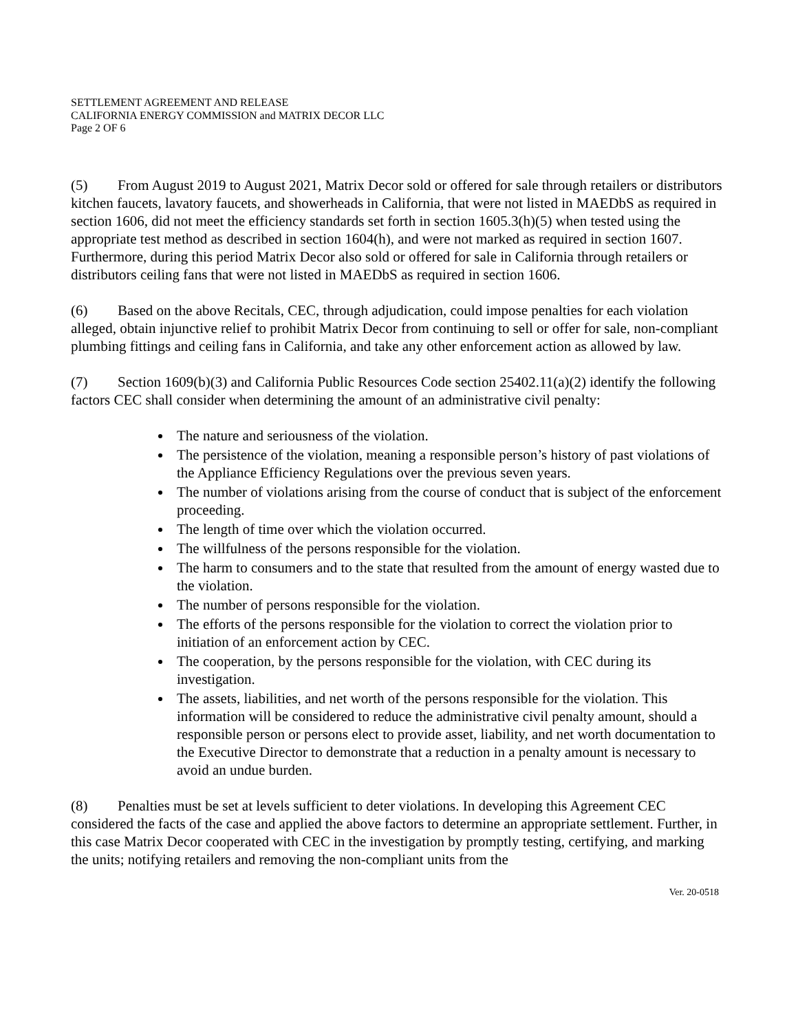SETTLEMENT AGREEMENT AND RELEASE
CALIFORNIA ENERGY COMMISSION and MATRIX DECOR LLC
Page 2 OF 6
(5) From August 2019 to August 2021, Matrix Decor sold or offered for sale through retailers or distributors kitchen faucets, lavatory faucets, and showerheads in California, that were not listed in MAEDbS as required in section 1606, did not meet the efficiency standards set forth in section 1605.3(h)(5) when tested using the appropriate test method as described in section 1604(h), and were not marked as required in section 1607. Furthermore, during this period Matrix Decor also sold or offered for sale in California through retailers or distributors ceiling fans that were not listed in MAEDbS as required in section 1606.
(6) Based on the above Recitals, CEC, through adjudication, could impose penalties for each violation alleged, obtain injunctive relief to prohibit Matrix Decor from continuing to sell or offer for sale, non-compliant plumbing fittings and ceiling fans in California, and take any other enforcement action as allowed by law.
(7) Section 1609(b)(3) and California Public Resources Code section 25402.11(a)(2) identify the following factors CEC shall consider when determining the amount of an administrative civil penalty:
The nature and seriousness of the violation.
The persistence of the violation, meaning a responsible person’s history of past violations of the Appliance Efficiency Regulations over the previous seven years.
The number of violations arising from the course of conduct that is subject of the enforcement proceeding.
The length of time over which the violation occurred.
The willfulness of the persons responsible for the violation.
The harm to consumers and to the state that resulted from the amount of energy wasted due to the violation.
The number of persons responsible for the violation.
The efforts of the persons responsible for the violation to correct the violation prior to initiation of an enforcement action by CEC.
The cooperation, by the persons responsible for the violation, with CEC during its investigation.
The assets, liabilities, and net worth of the persons responsible for the violation. This information will be considered to reduce the administrative civil penalty amount, should a responsible person or persons elect to provide asset, liability, and net worth documentation to the Executive Director to demonstrate that a reduction in a penalty amount is necessary to avoid an undue burden.
(8) Penalties must be set at levels sufficient to deter violations. In developing this Agreement CEC considered the facts of the case and applied the above factors to determine an appropriate settlement. Further, in this case Matrix Decor cooperated with CEC in the investigation by promptly testing, certifying, and marking the units; notifying retailers and removing the non-compliant units from the
Ver. 20-0518